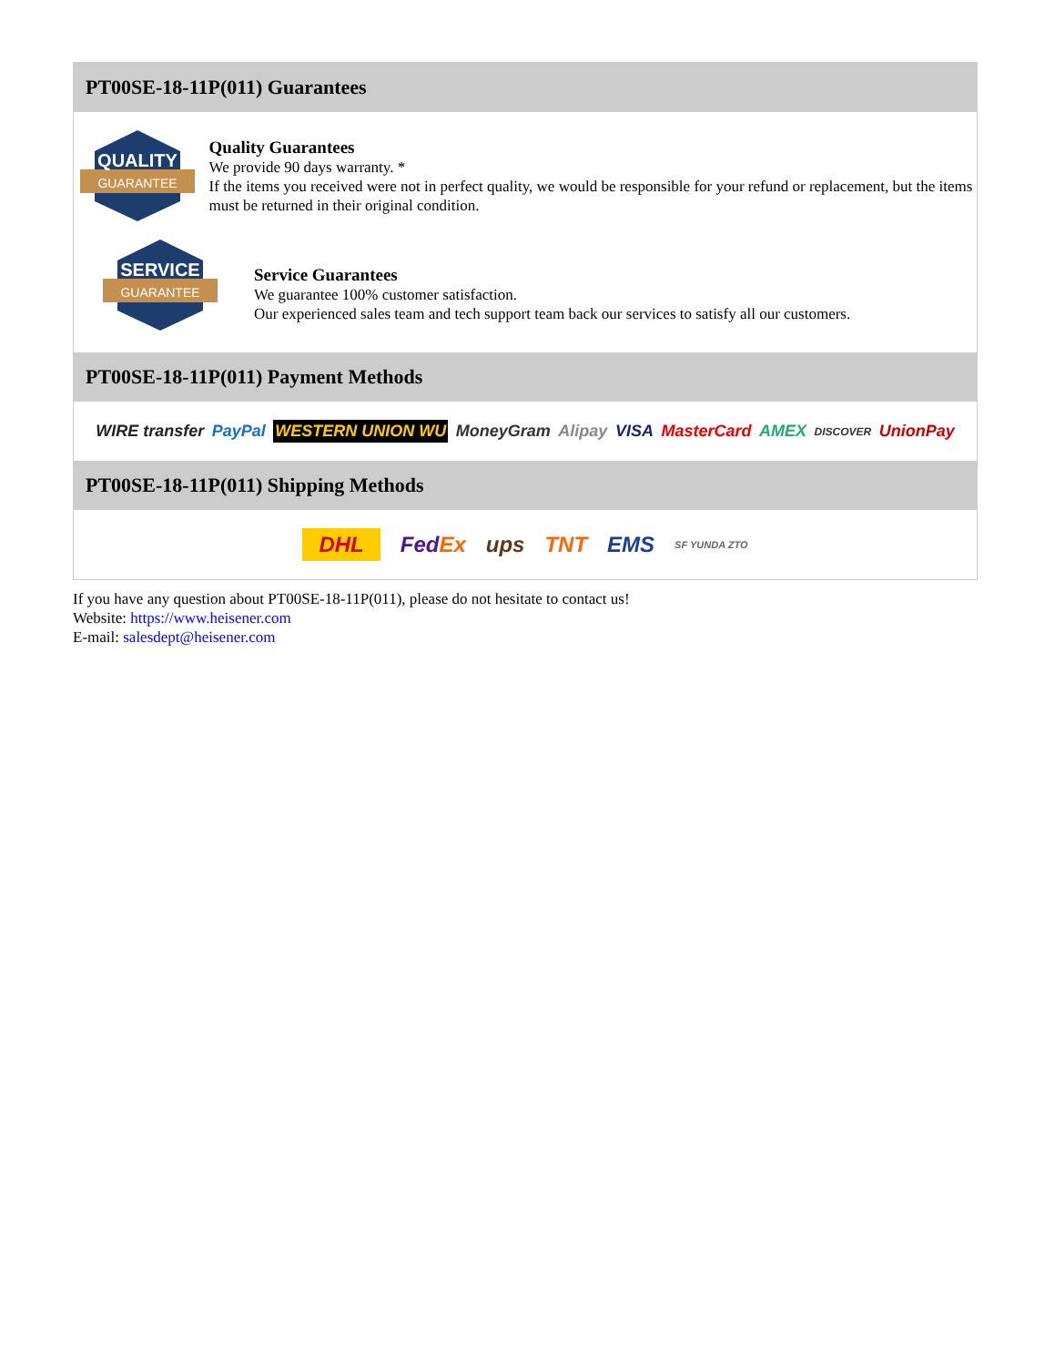PT00SE-18-11P(011) Guarantees
QUALITY
GUARANTEE
Quality Guarantees
We provide 90 days warranty. *
If the items you received were not in perfect quality, we would be responsible for your refund or replacement, but the items must be returned in their original condition.
SERVICE
GUARANTEE
Service Guarantees
We guarantee 100% customer satisfaction.
Our experienced sales team and tech support team back our services to satisfy all our customers.
PT00SE-18-11P(011) Payment Methods
WIRE transfer PayPal WESTERN UNION WU MoneyGram Alipay VISA MasterCard AMEX DISCOVER UnionPay
PT00SE-18-11P(011) Shipping Methods
DHL FedEx ups TNT EMS SF YUNDA ZTO
If you have any question about PT00SE-18-11P(011), please do not hesitate to contact us!
Website: https://www.heisener.com
E-mail: salesdept@heisener.com